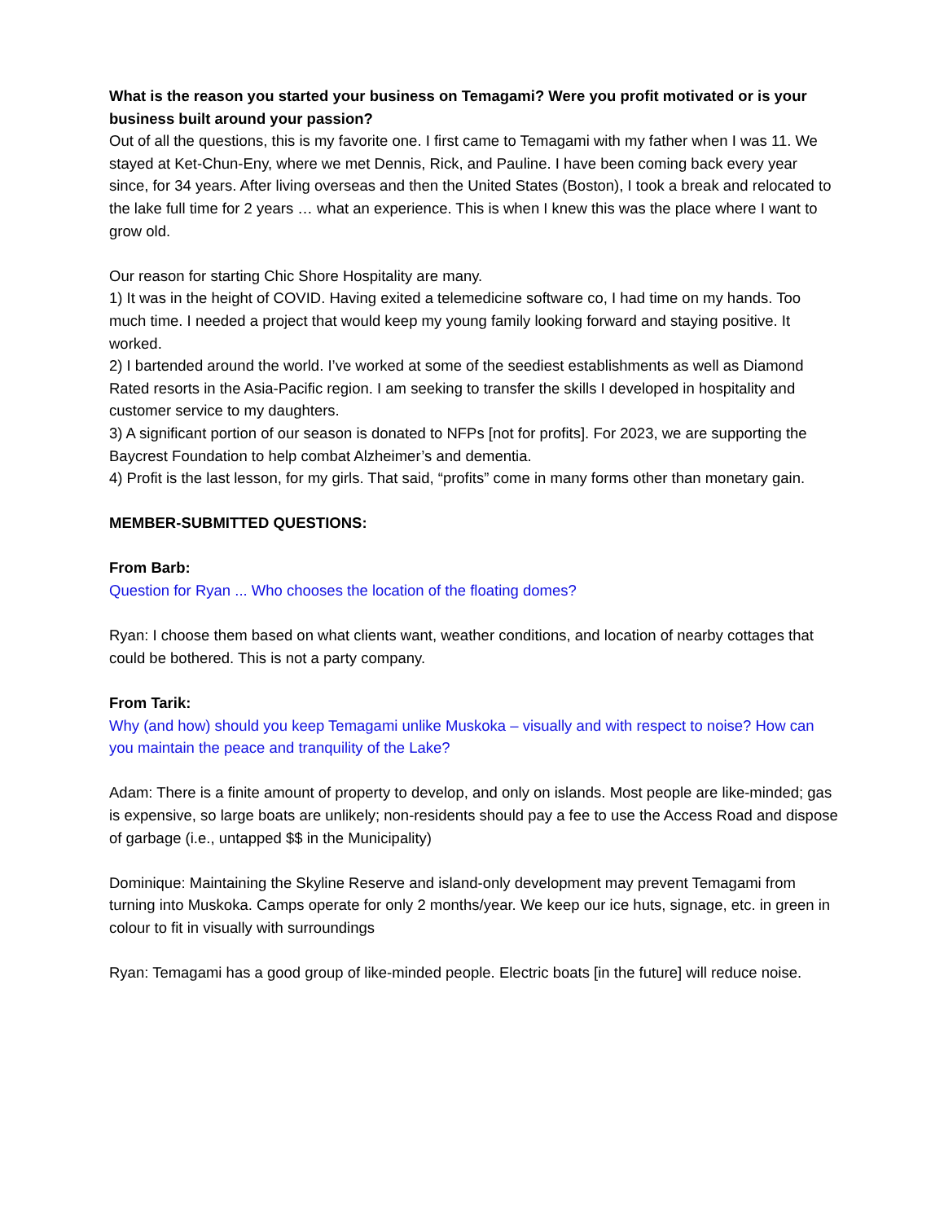What is the reason you started your business on Temagami? Were you profit motivated or is your business built around your passion?
Out of all the questions, this is my favorite one. I first came to Temagami with my father when I was 11. We stayed at Ket-Chun-Eny, where we met Dennis, Rick, and Pauline. I have been coming back every year since, for 34 years. After living overseas and then the United States (Boston), I took a break and relocated to the lake full time for 2 years … what an experience. This is when I knew this was the place where I want to grow old.
Our reason for starting Chic Shore Hospitality are many.
1) It was in the height of COVID. Having exited a telemedicine software co, I had time on my hands. Too much time. I needed a project that would keep my young family looking forward and staying positive. It worked.
2) I bartended around the world. I’ve worked at some of the seediest establishments as well as Diamond Rated resorts in the Asia-Pacific region. I am seeking to transfer the skills I developed in hospitality and customer service to my daughters.
3) A significant portion of our season is donated to NFPs [not for profits]. For 2023, we are supporting the Baycrest Foundation to help combat Alzheimer’s and dementia.
4) Profit is the last lesson, for my girls. That said, “profits” come in many forms other than monetary gain.
MEMBER-SUBMITTED QUESTIONS:
From Barb:
Question for Ryan ... Who chooses the location of the floating domes?
Ryan: I choose them based on what clients want, weather conditions, and location of nearby cottages that could be bothered. This is not a party company.
From Tarik:
Why (and how) should you keep Temagami unlike Muskoka – visually and with respect to noise? How can you maintain the peace and tranquility of the Lake?
Adam: There is a finite amount of property to develop, and only on islands. Most people are like-minded; gas is expensive, so large boats are unlikely; non-residents should pay a fee to use the Access Road and dispose of garbage (i.e., untapped $$ in the Municipality)
Dominique: Maintaining the Skyline Reserve and island-only development may prevent Temagami from turning into Muskoka. Camps operate for only 2 months/year. We keep our ice huts, signage, etc. in green in colour to fit in visually with surroundings
Ryan: Temagami has a good group of like-minded people. Electric boats [in the future] will reduce noise.